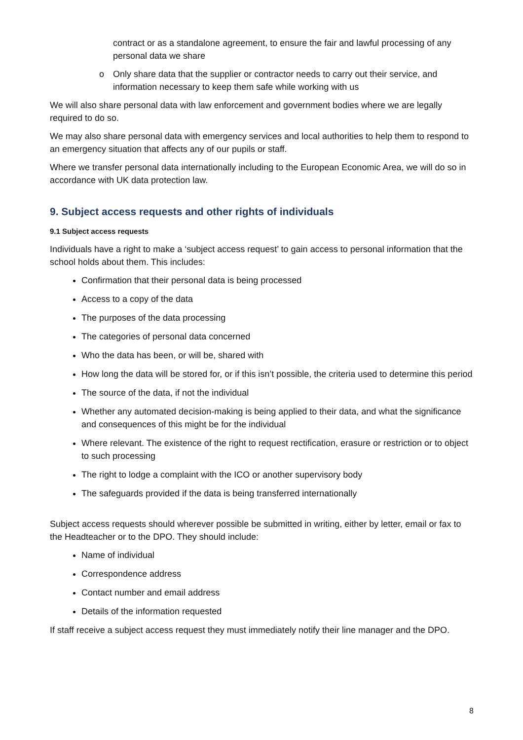contract or as a standalone agreement, to ensure the fair and lawful processing of any personal data we share
o Only share data that the supplier or contractor needs to carry out their service, and information necessary to keep them safe while working with us
We will also share personal data with law enforcement and government bodies where we are legally required to do so.
We may also share personal data with emergency services and local authorities to help them to respond to an emergency situation that affects any of our pupils or staff.
Where we transfer personal data internationally including to the European Economic Area, we will do so in accordance with UK data protection law.
9. Subject access requests and other rights of individuals
9.1 Subject access requests
Individuals have a right to make a ‘subject access request’ to gain access to personal information that the school holds about them. This includes:
Confirmation that their personal data is being processed
Access to a copy of the data
The purposes of the data processing
The categories of personal data concerned
Who the data has been, or will be, shared with
How long the data will be stored for, or if this isn’t possible, the criteria used to determine this period
The source of the data, if not the individual
Whether any automated decision-making is being applied to their data, and what the significance and consequences of this might be for the individual
Where relevant. The existence of the right to request rectification, erasure or restriction or to object to such processing
The right to lodge a complaint with the ICO or another supervisory body
The safeguards provided if the data is being transferred internationally
Subject access requests should wherever possible be submitted in writing, either by letter, email or fax to the Headteacher or to the DPO. They should include:
Name of individual
Correspondence address
Contact number and email address
Details of the information requested
If staff receive a subject access request they must immediately notify their line manager and the DPO.
8